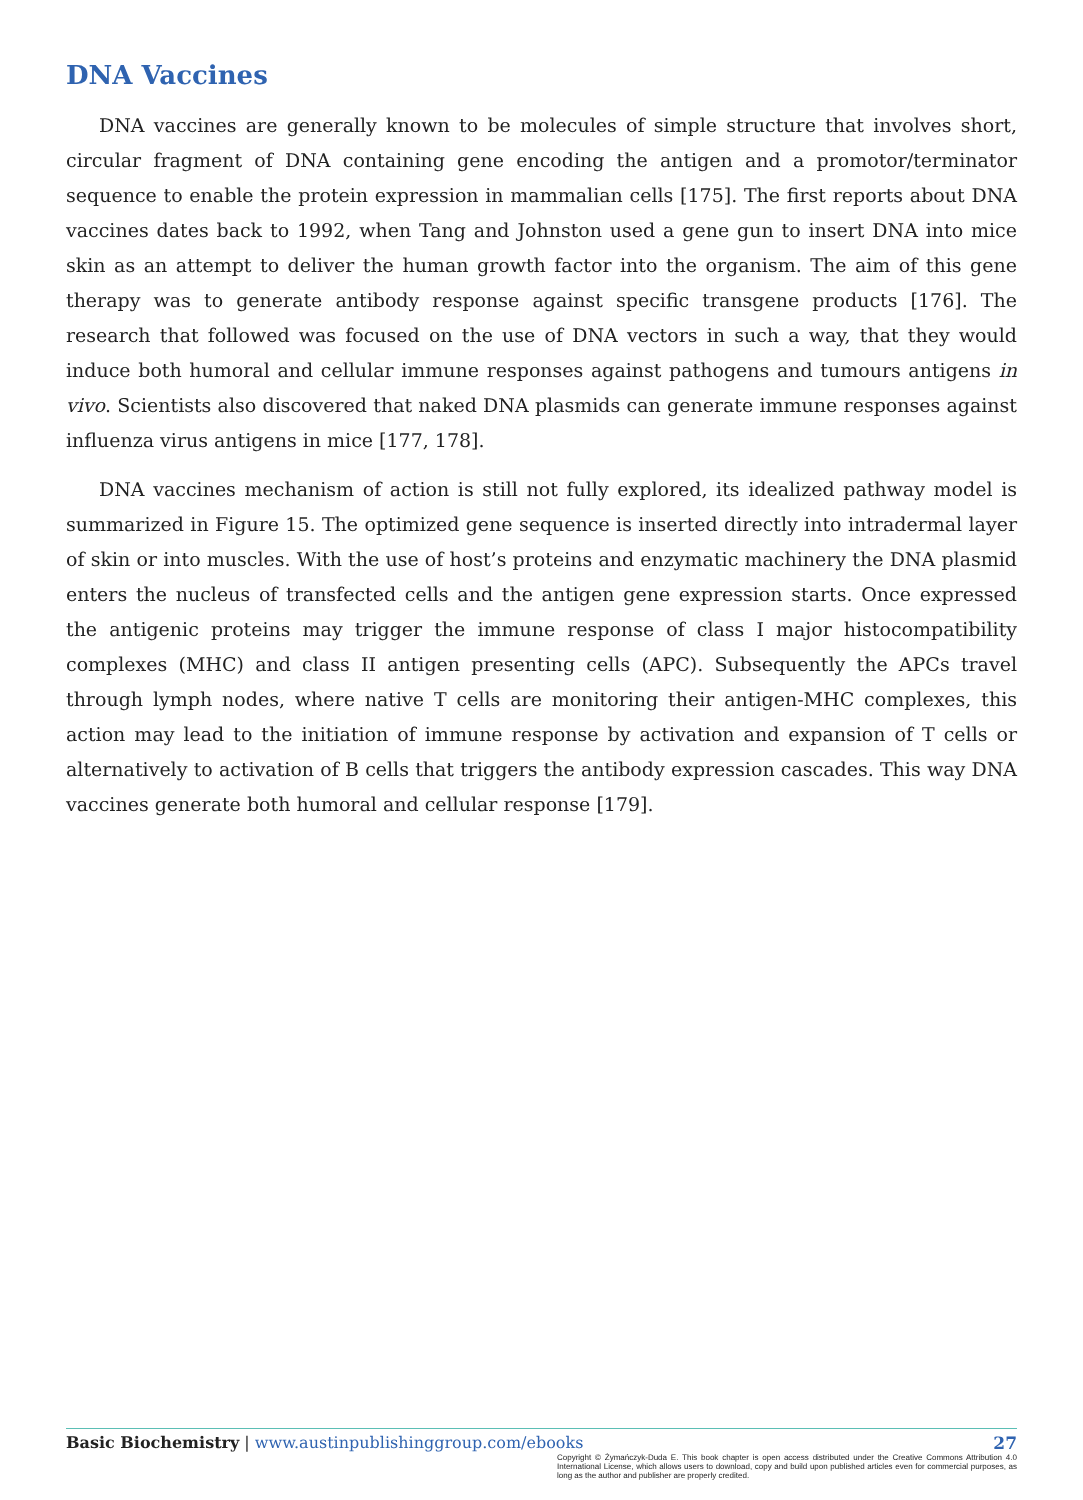DNA Vaccines
DNA vaccines are generally known to be molecules of simple structure that involves short, circular fragment of DNA containing gene encoding the antigen and a promotor/terminator sequence to enable the protein expression in mammalian cells [175]. The first reports about DNA vaccines dates back to 1992, when Tang and Johnston used a gene gun to insert DNA into mice skin as an attempt to deliver the human growth factor into the organism. The aim of this gene therapy was to generate antibody response against specific transgene products [176]. The research that followed was focused on the use of DNA vectors in such a way, that they would induce both humoral and cellular immune responses against pathogens and tumours antigens in vivo. Scientists also discovered that naked DNA plasmids can generate immune responses against influenza virus antigens in mice [177, 178].
DNA vaccines mechanism of action is still not fully explored, its idealized pathway model is summarized in Figure 15. The optimized gene sequence is inserted directly into intradermal layer of skin or into muscles. With the use of host’s proteins and enzymatic machinery the DNA plasmid enters the nucleus of transfected cells and the antigen gene expression starts. Once expressed the antigenic proteins may trigger the immune response of class I major histocompatibility complexes (MHC) and class II antigen presenting cells (APC). Subsequently the APCs travel through lymph nodes, where native T cells are monitoring their antigen-MHC complexes, this action may lead to the initiation of immune response by activation and expansion of T cells or alternatively to activation of B cells that triggers the antibody expression cascades. This way DNA vaccines generate both humoral and cellular response [179].
Basic Biochemistry | www.austinpublishinggroup.com/ebooks 27
Copyright © Żymańczyk-Duda E. This book chapter is open access distributed under the Creative Commons Attribution 4.0 International License, which allows users to download, copy and build upon published articles even for commercial purposes, as long as the author and publisher are properly credited.